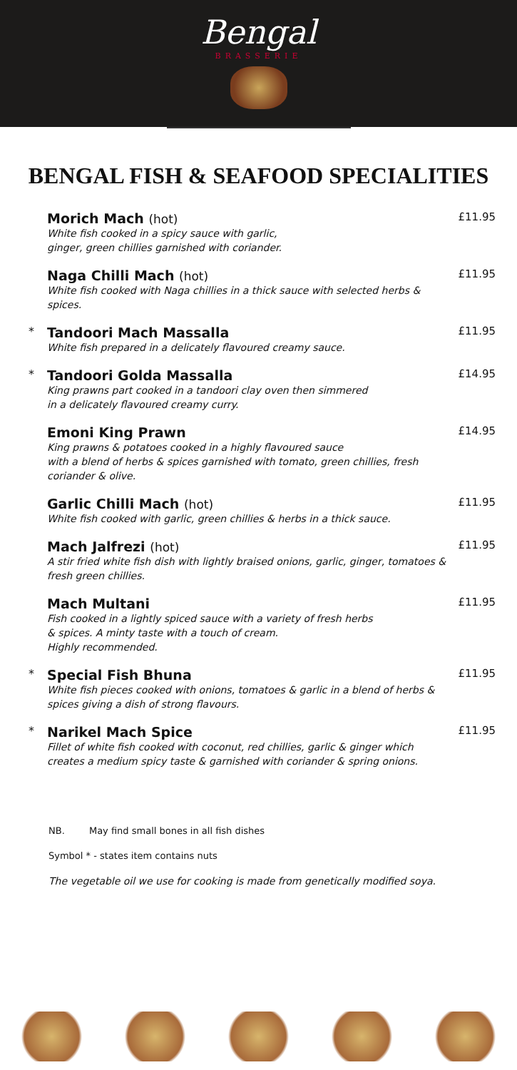Bengal
BRASSERIE
BENGAL FISH & SEAFOOD SPECIALITIES
Morich Mach (hot)
White fish cooked in a spicy sauce with garlic,
ginger, green chillies garnished with coriander.
£11.95
Naga Chilli Mach (hot)
White fish cooked with Naga chillies in a thick sauce with selected herbs & spices.
£11.95
*
Tandoori Mach Massalla
White fish prepared in a delicately flavoured creamy sauce.
£11.95
*
Tandoori Golda Massalla
King prawns part cooked in a tandoori clay oven then simmered
in a delicately flavoured creamy curry.
£14.95
Emoni King Prawn
King prawns & potatoes cooked in a highly flavoured sauce
with a blend of herbs & spices garnished with tomato, green chillies, fresh coriander & olive.
£14.95
Garlic Chilli Mach (hot)
White fish cooked with garlic, green chillies & herbs in a thick sauce.
£11.95
Mach Jalfrezi (hot)
A stir fried white fish dish with lightly braised onions, garlic, ginger, tomatoes & fresh green chillies.
£11.95
Mach Multani
Fish cooked in a lightly spiced sauce with a variety of fresh herbs
& spices. A minty taste with a touch of cream.
Highly recommended.
£11.95
*
Special Fish Bhuna
White fish pieces cooked with onions, tomatoes & garlic in a blend of herbs & spices giving a dish of strong flavours.
£11.95
*
Narikel Mach Spice
Fillet of white fish cooked with coconut, red chillies, garlic & ginger which creates a medium spicy taste & garnished with coriander & spring onions.
£11.95
NB. May find small bones in all fish dishes
Symbol * - states item contains nuts
The vegetable oil we use for cooking is made from genetically modified soya.